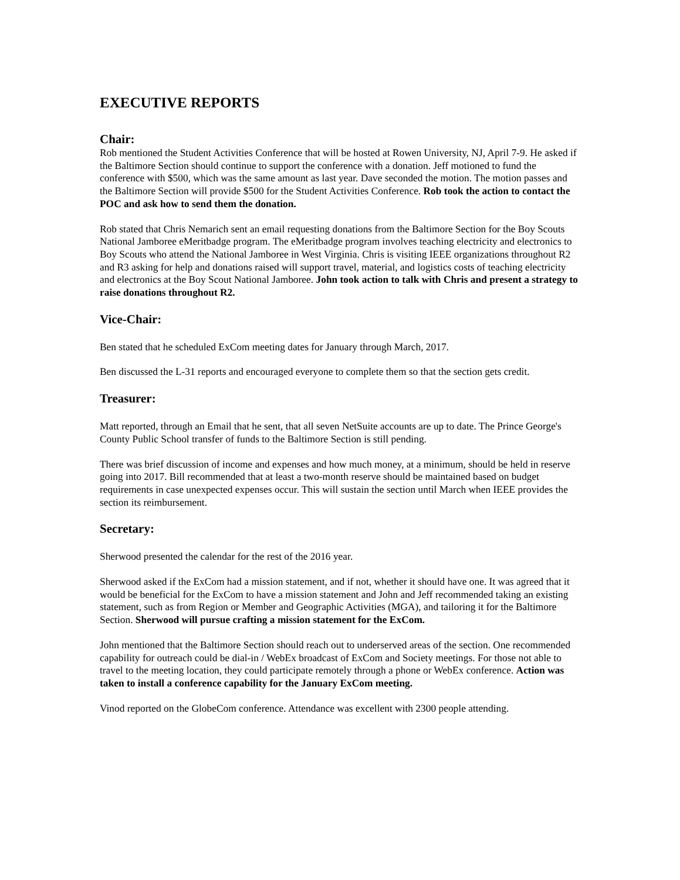EXECUTIVE REPORTS
Chair:
Rob mentioned the Student Activities Conference that will be hosted at Rowen University, NJ, April 7-9. He asked if the Baltimore Section should continue to support the conference with a donation. Jeff motioned to fund the conference with $500, which was the same amount as last year. Dave seconded the motion. The motion passes and the Baltimore Section will provide $500 for the Student Activities Conference. Rob took the action to contact the POC and ask how to send them the donation.
Rob stated that Chris Nemarich sent an email requesting donations from the Baltimore Section for the Boy Scouts National Jamboree eMeritbadge program. The eMeritbadge program involves teaching electricity and electronics to Boy Scouts who attend the National Jamboree in West Virginia. Chris is visiting IEEE organizations throughout R2 and R3 asking for help and donations raised will support travel, material, and logistics costs of teaching electricity and electronics at the Boy Scout National Jamboree. John took action to talk with Chris and present a strategy to raise donations throughout R2.
Vice-Chair:
Ben stated that he scheduled ExCom meeting dates for January through March, 2017.
Ben discussed the L-31 reports and encouraged everyone to complete them so that the section gets credit.
Treasurer:
Matt reported, through an Email that he sent, that all seven NetSuite accounts are up to date. The Prince George's County Public School transfer of funds to the Baltimore Section is still pending.
There was brief discussion of income and expenses and how much money, at a minimum, should be held in reserve going into 2017. Bill recommended that at least a two-month reserve should be maintained based on budget requirements in case unexpected expenses occur. This will sustain the section until March when IEEE provides the section its reimbursement.
Secretary:
Sherwood presented the calendar for the rest of the 2016 year.
Sherwood asked if the ExCom had a mission statement, and if not, whether it should have one. It was agreed that it would be beneficial for the ExCom to have a mission statement and John and Jeff recommended taking an existing statement, such as from Region or Member and Geographic Activities (MGA), and tailoring it for the Baltimore Section. Sherwood will pursue crafting a mission statement for the ExCom.
John mentioned that the Baltimore Section should reach out to underserved areas of the section. One recommended capability for outreach could be dial-in / WebEx broadcast of ExCom and Society meetings. For those not able to travel to the meeting location, they could participate remotely through a phone or WebEx conference. Action was taken to install a conference capability for the January ExCom meeting.
Vinod reported on the GlobeCom conference. Attendance was excellent with 2300 people attending.